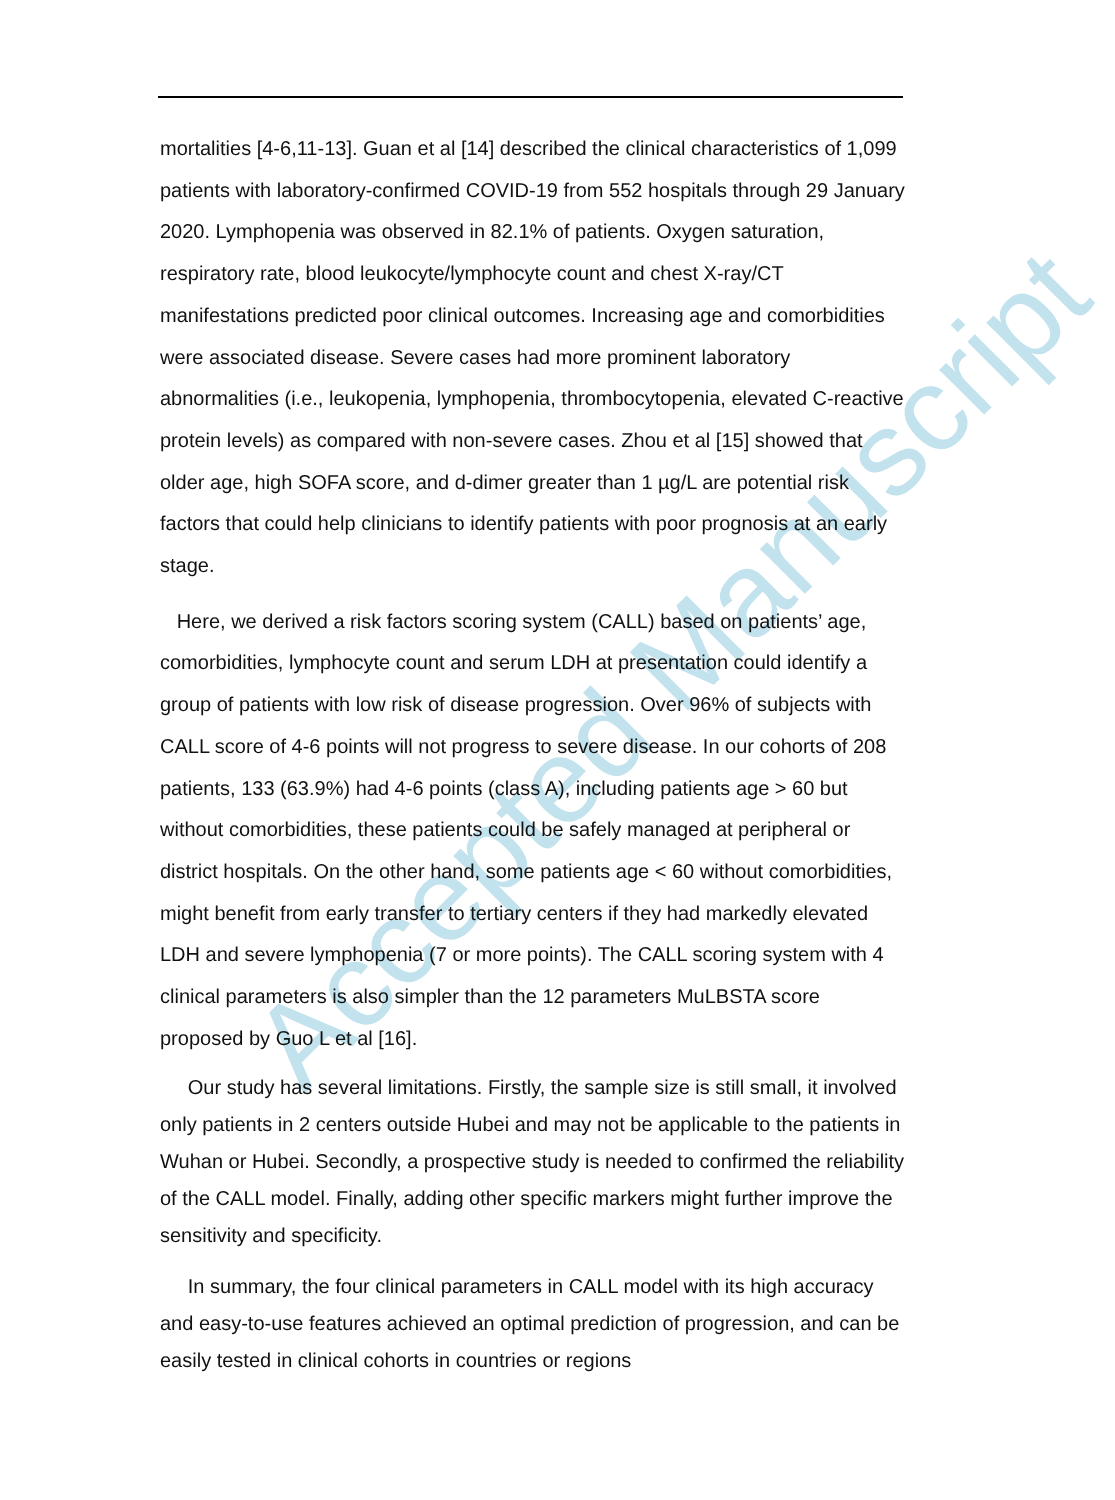Accepted Manuscript
mortalities [4-6,11-13]. Guan et al [14] described the clinical characteristics of 1,099 patients with laboratory-confirmed COVID-19 from 552 hospitals through 29 January 2020. Lymphopenia was observed in 82.1% of patients. Oxygen saturation, respiratory rate, blood leukocyte/lymphocyte count and chest X-ray/CT manifestations predicted poor clinical outcomes. Increasing age and comorbidities were associated disease. Severe cases had more prominent laboratory abnormalities (i.e., leukopenia, lymphopenia, thrombocytopenia, elevated C-reactive protein levels) as compared with non-severe cases. Zhou et al [15] showed that older age, high SOFA score, and d-dimer greater than 1 µg/L are potential risk factors that could help clinicians to identify patients with poor prognosis at an early stage.
Here, we derived a risk factors scoring system (CALL) based on patients’ age, comorbidities, lymphocyte count and serum LDH at presentation could identify a group of patients with low risk of disease progression. Over 96% of subjects with CALL score of 4-6 points will not progress to severe disease. In our cohorts of 208 patients, 133 (63.9%) had 4-6 points (class A), including patients age > 60 but without comorbidities, these patients could be safely managed at peripheral or district hospitals. On the other hand, some patients age < 60 without comorbidities, might benefit from early transfer to tertiary centers if they had markedly elevated LDH and severe lymphopenia (7 or more points). The CALL scoring system with 4 clinical parameters is also simpler than the 12 parameters MuLBSTA score proposed by Guo L et al [16].
Our study has several limitations. Firstly, the sample size is still small, it involved only patients in 2 centers outside Hubei and may not be applicable to the patients in Wuhan or Hubei. Secondly, a prospective study is needed to confirmed the reliability of the CALL model. Finally, adding other specific markers might further improve the sensitivity and specificity.
In summary, the four clinical parameters in CALL model with its high accuracy and easy-to-use features achieved an optimal prediction of progression, and can be easily tested in clinical cohorts in countries or regions